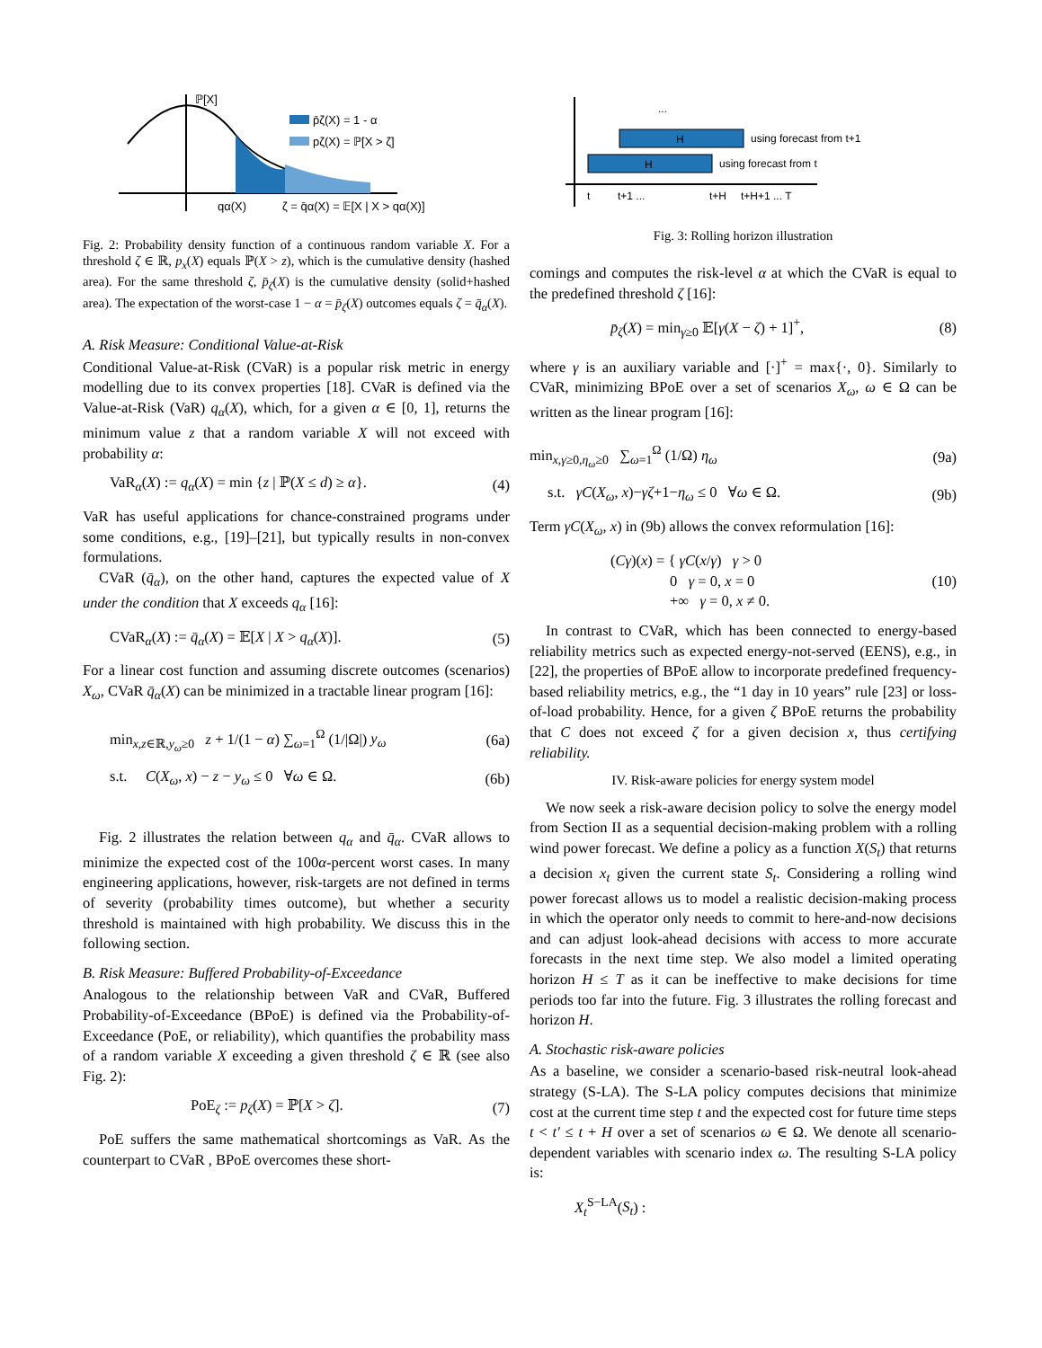ℙ[X]
p̄ζ(X) = 1 - α
pζ(X) = ℙ[X > ζ]
qα(X)
ζ = q̄α(X) = 𝔼[X | X > qα(X)]
Fig. 2: Probability density function of a continuous random variable X. For a threshold ζ ∈ ℝ, p<sub>x</sub>(X) equals ℙ(X > z), which is the cumulative density (hashed area). For the same threshold ζ, p̄<sub>ζ</sub>(X) is the cumulative density (solid+hashed area). The expectation of the worst-case 1 − α = p̄<sub>ζ</sub>(X) outcomes equals ζ = q̄<sub>α</sub>(X).
A. Risk Measure: Conditional Value-at-Risk
Conditional Value-at-Risk (CVaR) is a popular risk metric in energy modelling due to its convex properties [18]. CVaR is defined via the Value-at-Risk (VaR) q<sub>α</sub>(X), which, for a given α ∈ [0, 1], returns the minimum value z that a random variable X will not exceed with probability α:
VaR<sub>α</sub>(X) := q<sub>α</sub>(X) = min {z | ℙ(X ≤ d) ≥ α}. (4)
VaR has useful applications for chance-constrained programs under some conditions, e.g., [19]–[21], but typically results in non-convex formulations.
CVaR (q̄<sub>α</sub>), on the other hand, captures the expected value of X under the condition that X exceeds q<sub>α</sub> [16]:
CVaR<sub>α</sub>(X) := q̄<sub>α</sub>(X) = 𝔼[X | X > q<sub>α</sub>(X)]. (5)
For a linear cost function and assuming discrete outcomes (scenarios) X<sub>ω</sub>, CVaR q̄<sub>α</sub>(X) can be minimized in a tractable linear program [16]:
min<sub>x,z∈ℝ,y<sub>ω</sub>≥0</sub> z + 1/(1 − α) ∑<sub>ω=1</sub><sup>Ω</sup> (1/|Ω|) y<sub>ω</sub> (6a)
s.t. C(X<sub>ω</sub>, x) − z − y<sub>ω</sub> ≤ 0 ∀ω ∈ Ω. (6b)
Fig. 2 illustrates the relation between q<sub>α</sub> and q̄<sub>α</sub>. CVaR allows to minimize the expected cost of the 100α-percent worst cases. In many engineering applications, however, risk-targets are not defined in terms of severity (probability times outcome), but whether a security threshold is maintained with high probability. We discuss this in the following section.
B. Risk Measure: Buffered Probability-of-Exceedance
Analogous to the relationship between VaR and CVaR, Buffered Probability-of-Exceedance (BPoE) is defined via the Probability-of-Exceedance (PoE, or reliability), which quantifies the probability mass of a random variable X exceeding a given threshold ζ ∈ ℝ (see also Fig. 2):
PoE<sub>ζ</sub> := p<sub>ζ</sub>(X) = ℙ[X > ζ]. (7)
PoE suffers the same mathematical shortcomings as VaR. As the counterpart to CVaR , BPoE overcomes these short-
H
H
using forecast from t+1
using forecast from t
...
t
t+1 ...
t+H
t+H+1 ... T
Fig. 3: Rolling horizon illustration
comings and computes the risk-level α at which the CVaR is equal to the predefined threshold ζ [16]:
p̄<sub>ζ</sub>(X) = min<sub>γ≥0</sub> 𝔼[γ(X − ζ) + 1]<sup>+</sup>, (8)
where γ is an auxiliary variable and [·]<sup>+</sup> = max{·, 0}. Similarly to CVaR, minimizing BPoE over a set of scenarios X<sub>ω</sub>, ω ∈ Ω can be written as the linear program [16]:
min<sub>x,γ≥0,η<sub>ω</sub>≥0</sub> ∑<sub>ω=1</sub><sup>Ω</sup> (1/Ω) η<sub>ω</sub> (9a)
s.t. γC(X<sub>ω</sub>, x)−γζ+1−η<sub>ω</sub> ≤ 0 ∀ω ∈ Ω. (9b)
Term γC(X<sub>ω</sub>, x) in (9b) allows the convex reformulation [16]:
(Cγ)(x) = { γC(x/γ) γ > 0
0 γ = 0, x = 0
+∞ γ = 0, x ≠ 0. (10)
In contrast to CVaR, which has been connected to energy-based reliability metrics such as expected energy-not-served (EENS), e.g., in [22], the properties of BPoE allow to incorporate predefined frequency-based reliability metrics, e.g., the “1 day in 10 years” rule [23] or loss-of-load probability. Hence, for a given ζ BPoE returns the probability that C does not exceed ζ for a given decision x, thus certifying reliability.
IV. Risk-aware policies for energy system model
We now seek a risk-aware decision policy to solve the energy model from Section II as a sequential decision-making problem with a rolling wind power forecast. We define a policy as a function X(S<sub>t</sub>) that returns a decision x<sub>t</sub> given the current state S<sub>t</sub>. Considering a rolling wind power forecast allows us to model a realistic decision-making process in which the operator only needs to commit to here-and-now decisions and can adjust look-ahead decisions with access to more accurate forecasts in the next time step. We also model a limited operating horizon H ≤ T as it can be ineffective to make decisions for time periods too far into the future. Fig. 3 illustrates the rolling forecast and horizon H.
A. Stochastic risk-aware policies
As a baseline, we consider a scenario-based risk-neutral look-ahead strategy (S-LA). The S-LA policy computes decisions that minimize cost at the current time step t and the expected cost for future time steps t < t′ ≤ t + H over a set of scenarios ω ∈ Ω. We denote all scenario-dependent variables with scenario index ω. The resulting S-LA policy is:
X<sub>t</sub><sup>S−LA</sup>(S<sub>t</sub>) :